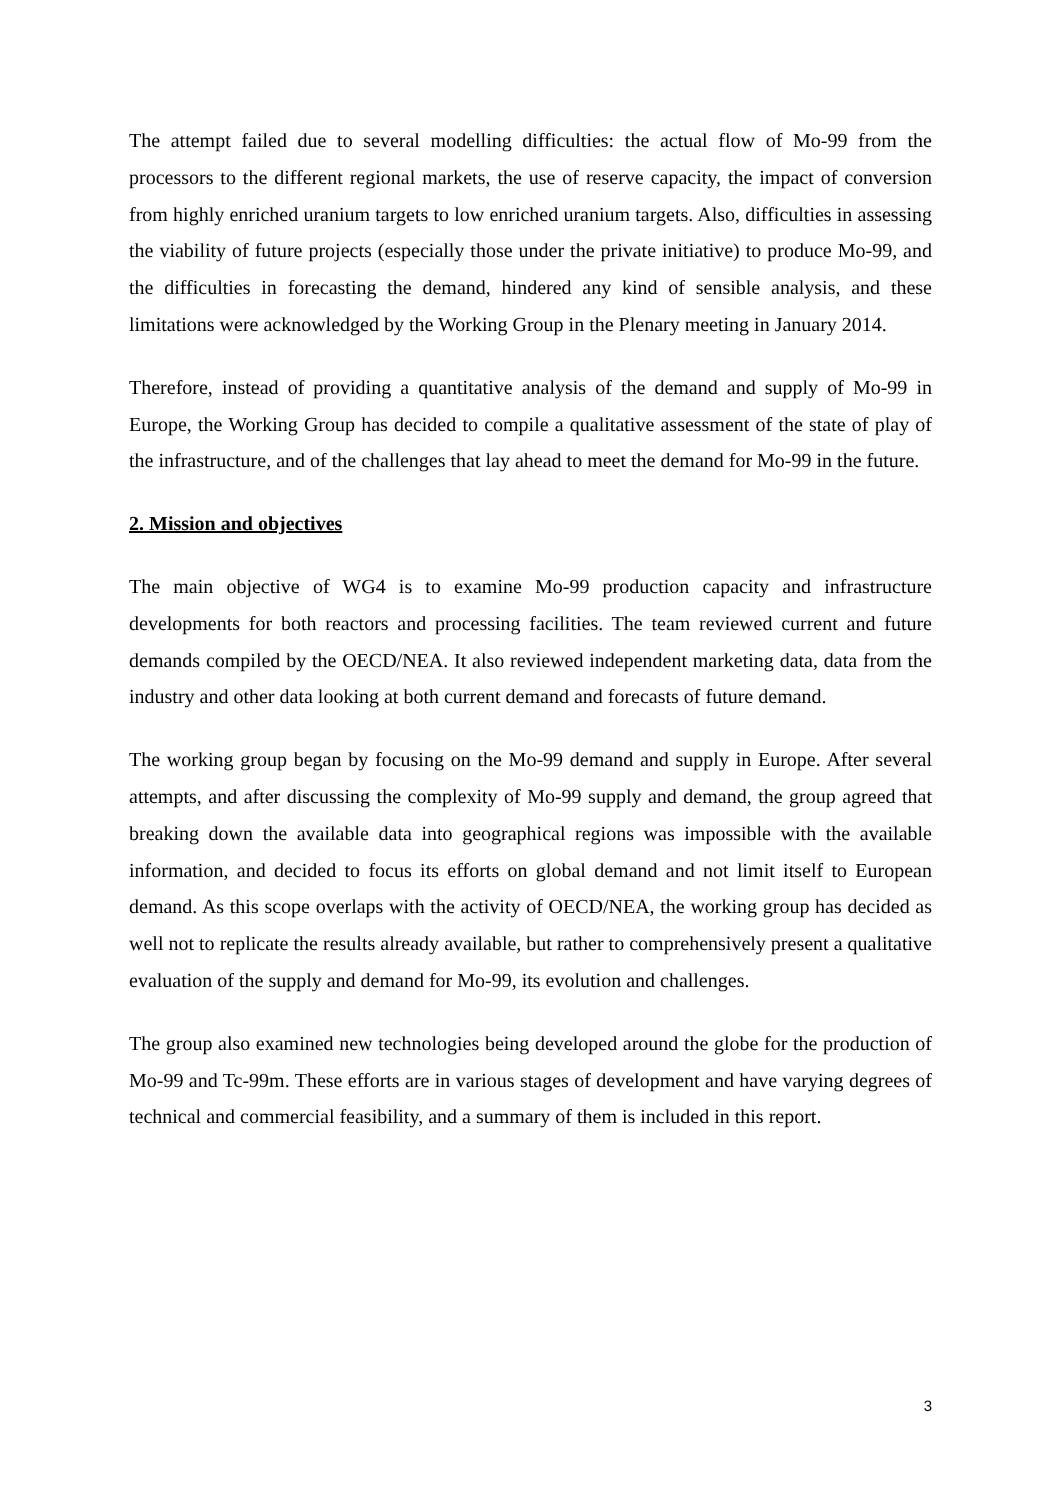The attempt failed due to several modelling difficulties: the actual flow of Mo-99 from the processors to the different regional markets, the use of reserve capacity, the impact of conversion from highly enriched uranium targets to low enriched uranium targets. Also, difficulties in assessing the viability of future projects (especially those under the private initiative) to produce Mo-99, and the difficulties in forecasting the demand, hindered any kind of sensible analysis, and these limitations were acknowledged by the Working Group in the Plenary meeting in January 2014.
Therefore, instead of providing a quantitative analysis of the demand and supply of Mo-99 in Europe, the Working Group has decided to compile a qualitative assessment of the state of play of the infrastructure, and of the challenges that lay ahead to meet the demand for Mo-99 in the future.
2. Mission and objectives
The main objective of WG4 is to examine Mo-99 production capacity and infrastructure developments for both reactors and processing facilities. The team reviewed current and future demands compiled by the OECD/NEA. It also reviewed independent marketing data, data from the industry and other data looking at both current demand and forecasts of future demand.
The working group began by focusing on the Mo-99 demand and supply in Europe. After several attempts, and after discussing the complexity of Mo-99 supply and demand, the group agreed that breaking down the available data into geographical regions was impossible with the available information, and decided to focus its efforts on global demand and not limit itself to European demand. As this scope overlaps with the activity of OECD/NEA, the working group has decided as well not to replicate the results already available, but rather to comprehensively present a qualitative evaluation of the supply and demand for Mo-99, its evolution and challenges.
The group also examined new technologies being developed around the globe for the production of Mo-99 and Tc-99m. These efforts are in various stages of development and have varying degrees of technical and commercial feasibility, and a summary of them is included in this report.
3